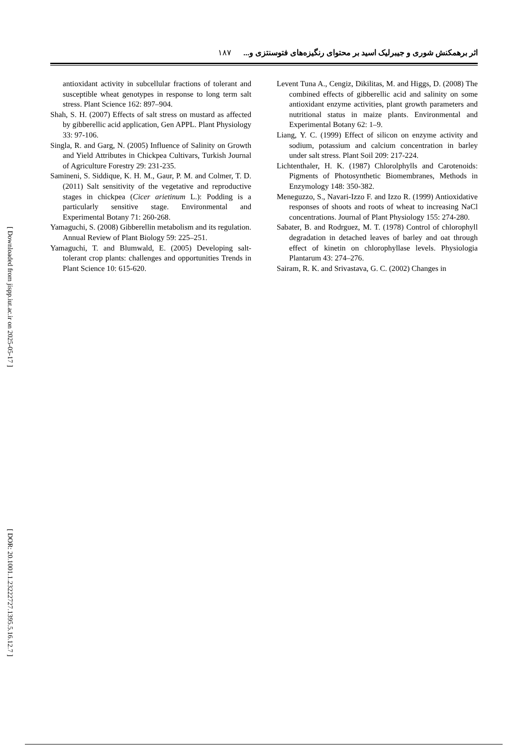اثر برهمکنش شوری و جیبرلیک اسید بر محتوای رنگیزه‌های فتوسنتزی و... ۱۸۷
Levent Tuna A., Cengiz, Dikilitas, M. and Higgs, D. (2008) The combined effects of gibberellic acid and salinity on some antioxidant enzyme activities, plant growth parameters and nutritional status in maize plants. Environmental and Experimental Botany 62: 1–9.
Liang, Y. C. (1999) Effect of silicon on enzyme activity and sodium, potassium and calcium concentration in barley under salt stress. Plant Soil 209: 217-224.
Lichtenthaler, H. K. (1987) Chlorolphylls and Carotenoids: Pigments of Photosynthetic Biomembranes, Methods in Enzymology 148: 350-382.
Meneguzzo, S., Navari-Izzo F. and Izzo R. (1999) Antioxidative responses of shoots and roots of wheat to increasing NaCl concentrations. Journal of Plant Physiology 155: 274-280.
Sabater, B. and Rodrguez, M. T. (1978) Control of chlorophyll degradation in detached leaves of barley and oat through effect of kinetin on chlorophyllase levels. Physiologia Plantarum 43: 274–276.
Sairam, R. K. and Srivastava, G. C. (2002) Changes in
antioxidant activity in subcellular fractions of tolerant and susceptible wheat genotypes in response to long term salt stress. Plant Science 162: 897–904.
Shah, S. H. (2007) Effects of salt stress on mustard as affected by gibberellic acid application, Gen APPL. Plant Physiology 33: 97-106.
Singla, R. and Garg, N. (2005) Influence of Salinity on Growth and Yield Attributes in Chickpea Cultivars, Turkish Journal of Agriculture Forestry 29: 231-235.
Samineni, S. Siddique, K. H. M., Gaur, P. M. and Colmer, T. D. (2011) Salt sensitivity of the vegetative and reproductive stages in chickpea (Cicer arietinum L.): Podding is a particularly sensitive stage. Environmental and Experimental Botany 71: 260-268.
Yamaguchi, S. (2008) Gibberellin metabolism and its regulation. Annual Review of Plant Biology 59: 225–251.
Yamaguchi, T. and Blumwald, E. (2005) Developing salt-tolerant crop plants: challenges and opportunities Trends in Plant Science 10: 615-620.
[ Downloaded from jispp.iut.ac.ir on 2025-05-17 ]
[ DOR: 20.1001.1.23222727.1395.5.16.12.7 ]